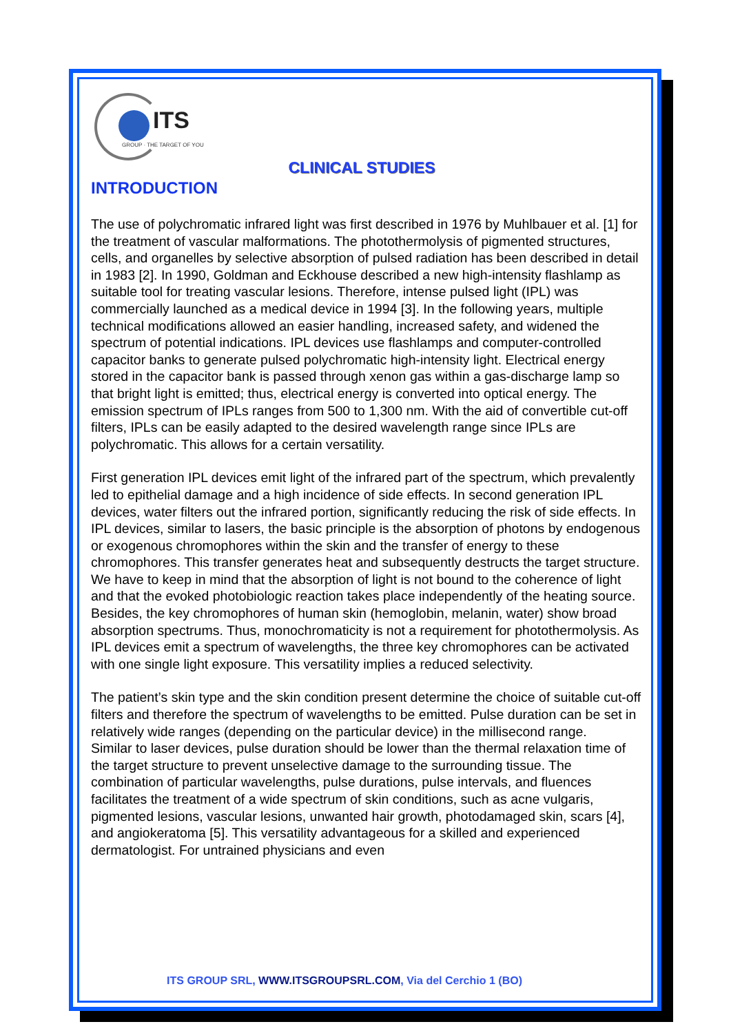ITS
GROUP · THE TARGET OF YOU
CLINICAL STUDIES
INTRODUCTION
The use of polychromatic infrared light was first described in 1976 by Muhlbauer et al. [1] for the treatment of vascular malformations. The photothermolysis of pigmented structures, cells, and organelles by selective absorption of pulsed radiation has been described in detail in 1983 [2]. In 1990, Goldman and Eckhouse described a new high-intensity flashlamp as suitable tool for treating vascular lesions. Therefore, intense pulsed light (IPL) was commercially launched as a medical device in 1994 [3]. In the following years, multiple technical modifications allowed an easier handling, increased safety, and widened the spectrum of potential indications. IPL devices use flashlamps and computer-controlled capacitor banks to generate pulsed polychromatic high-intensity light. Electrical energy stored in the capacitor bank is passed through xenon gas within a gas-discharge lamp so that bright light is emitted; thus, electrical energy is converted into optical energy. The emission spectrum of IPLs ranges from 500 to 1,300 nm. With the aid of convertible cut-off filters, IPLs can be easily adapted to the desired wavelength range since IPLs are polychromatic. This allows for a certain versatility.
First generation IPL devices emit light of the infrared part of the spectrum, which prevalently led to epithelial damage and a high incidence of side effects. In second generation IPL devices, water filters out the infrared portion, significantly reducing the risk of side effects. In IPL devices, similar to lasers, the basic principle is the absorption of photons by endogenous or exogenous chromophores within the skin and the transfer of energy to these chromophores. This transfer generates heat and subsequently destructs the target structure. We have to keep in mind that the absorption of light is not bound to the coherence of light and that the evoked photobiologic reaction takes place independently of the heating source.
Besides, the key chromophores of human skin (hemoglobin, melanin, water) show broad absorption spectrums. Thus, monochromaticity is not a requirement for photothermolysis. As IPL devices emit a spectrum of wavelengths, the three key chromophores can be activated with one single light exposure. This versatility implies a reduced selectivity.
The patient’s skin type and the skin condition present determine the choice of suitable cut-off filters and therefore the spectrum of wavelengths to be emitted. Pulse duration can be set in relatively wide ranges (depending on the particular device) in the millisecond range.
Similar to laser devices, pulse duration should be lower than the thermal relaxation time of the target structure to prevent unselective damage to the surrounding tissue. The combination of particular wavelengths, pulse durations, pulse intervals, and fluences facilitates the treatment of a wide spectrum of skin conditions, such as acne vulgaris, pigmented lesions, vascular lesions, unwanted hair growth, photodamaged skin, scars [4], and angiokeratoma [5]. This versatility advantageous for a skilled and experienced dermatologist. For untrained physicians and even
ITS GROUP SRL, WWW.ITSGROUPSRL.COM, Via del Cerchio 1 (BO)